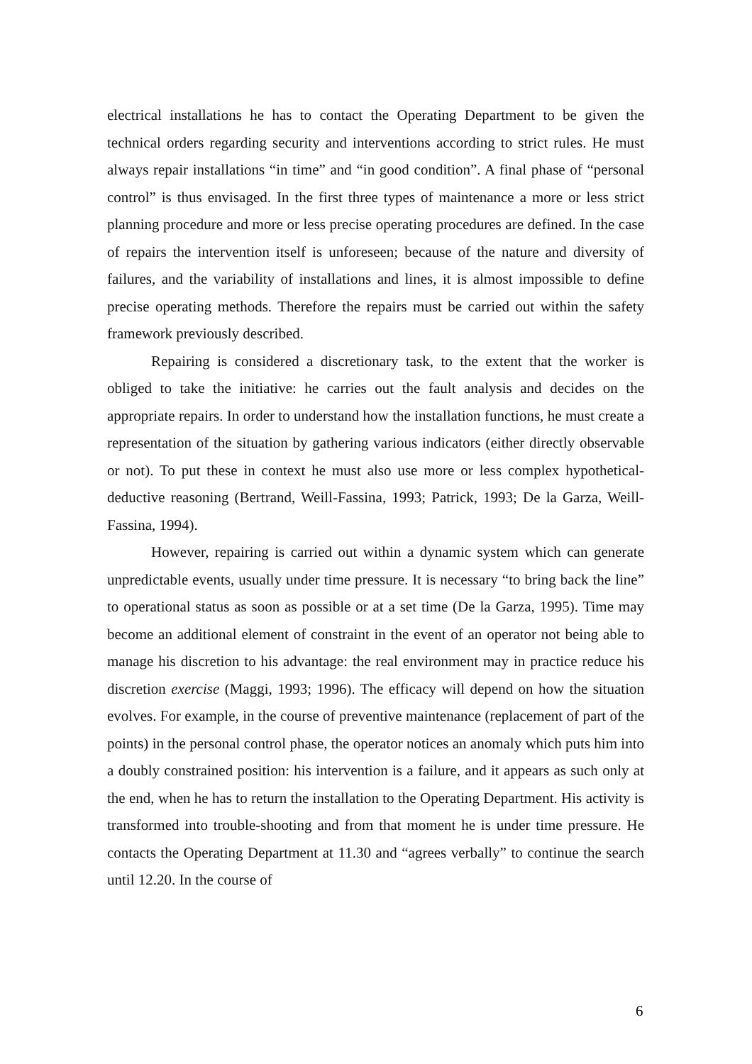electrical installations he has to contact the Operating Department to be given the technical orders regarding security and interventions according to strict rules. He must always repair installations “in time” and “in good condition”. A final phase of “personal control” is thus envisaged. In the first three types of maintenance a more or less strict planning procedure and more or less precise operating procedures are defined. In the case of repairs the intervention itself is unforeseen; because of the nature and diversity of failures, and the variability of installations and lines, it is almost impossible to define precise operating methods. Therefore the repairs must be carried out within the safety framework previously described.
Repairing is considered a discretionary task, to the extent that the worker is obliged to take the initiative: he carries out the fault analysis and decides on the appropriate repairs. In order to understand how the installation functions, he must create a representation of the situation by gathering various indicators (either directly observable or not). To put these in context he must also use more or less complex hypothetical-deductive reasoning (Bertrand, Weill-Fassina, 1993; Patrick, 1993; De la Garza, Weill-Fassina, 1994).
However, repairing is carried out within a dynamic system which can generate unpredictable events, usually under time pressure. It is necessary “to bring back the line” to operational status as soon as possible or at a set time (De la Garza, 1995). Time may become an additional element of constraint in the event of an operator not being able to manage his discretion to his advantage: the real environment may in practice reduce his discretion exercise (Maggi, 1993; 1996). The efficacy will depend on how the situation evolves. For example, in the course of preventive maintenance (replacement of part of the points) in the personal control phase, the operator notices an anomaly which puts him into a doubly constrained position: his intervention is a failure, and it appears as such only at the end, when he has to return the installation to the Operating Department. His activity is transformed into trouble-shooting and from that moment he is under time pressure. He contacts the Operating Department at 11.30 and “agrees verbally” to continue the search until 12.20. In the course of
6